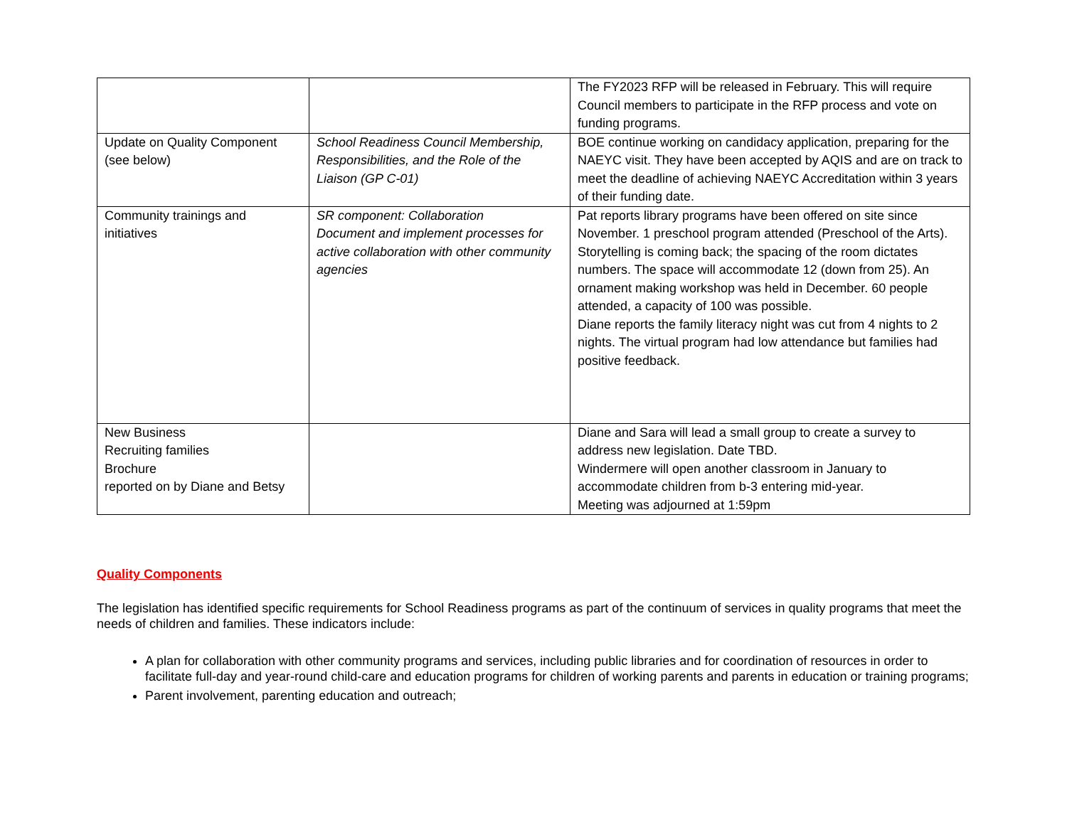| | | The FY2023 RFP will be released in February. This will require Council members to participate in the RFP process and vote on funding programs. |
| Update on Quality Component (see below) | School Readiness Council Membership, Responsibilities, and the Role of the Liaison (GP C-01) | BOE continue working on candidacy application, preparing for the NAEYC visit. They have been accepted by AQIS and are on track to meet the deadline of achieving NAEYC Accreditation within 3 years of their funding date. |
| Community trainings and initiatives | SR component: Collaboration Document and implement processes for active collaboration with other community agencies | Pat reports library programs have been offered on site since November. 1 preschool program attended (Preschool of the Arts). Storytelling is coming back; the spacing of the room dictates numbers. The space will accommodate 12 (down from 25). An ornament making workshop was held in December. 60 people attended, a capacity of 100 was possible. Diane reports the family literacy night was cut from 4 nights to 2 nights. The virtual program had low attendance but families had positive feedback. |
| New Business Recruiting families Brochure reported on by Diane and Betsy | | Diane and Sara will lead a small group to create a survey to address new legislation. Date TBD. Windermere will open another classroom in January to accommodate children from b-3 entering mid-year. Meeting was adjourned at 1:59pm |
Quality Components
The legislation has identified specific requirements for School Readiness programs as part of the continuum of services in quality programs that meet the needs of children and families. These indicators include:
A plan for collaboration with other community programs and services, including public libraries and for coordination of resources in order to facilitate full-day and year-round child-care and education programs for children of working parents and parents in education or training programs;
Parent involvement, parenting education and outreach;